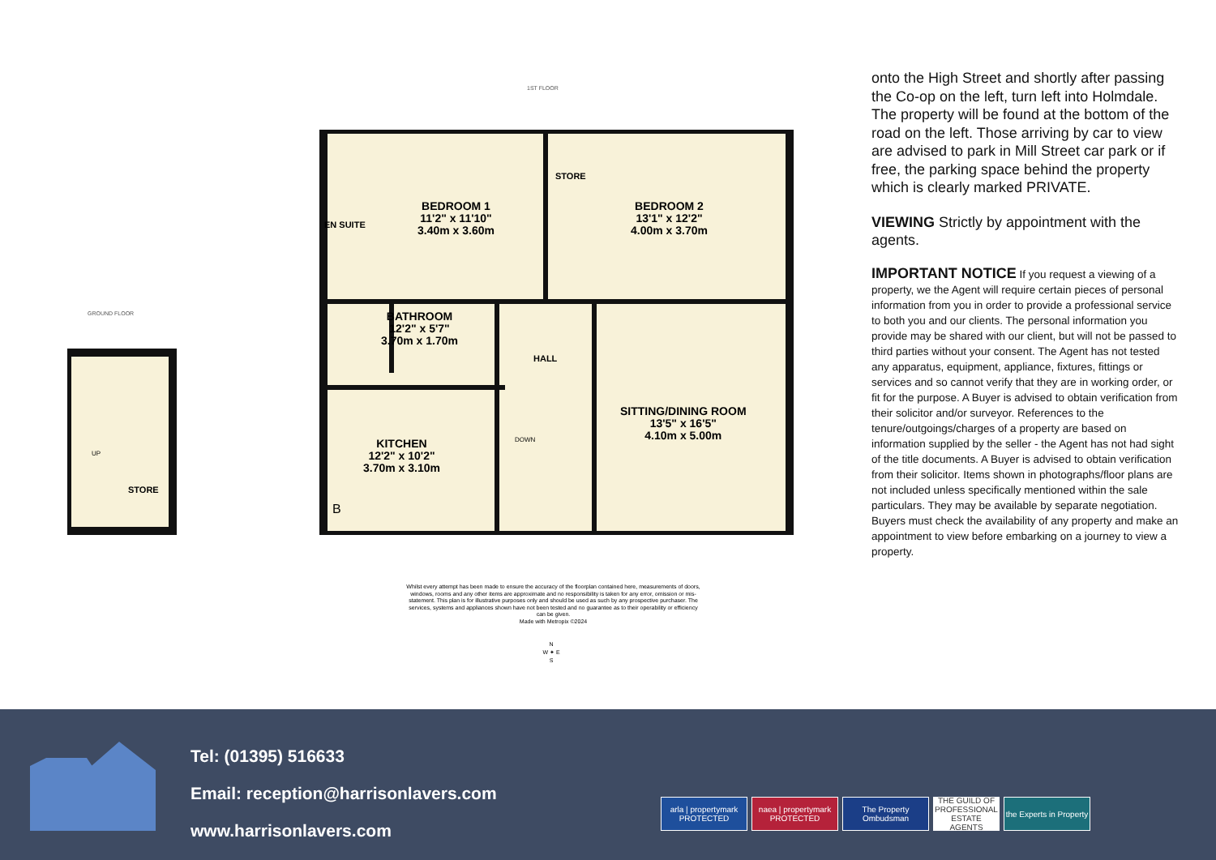1ST FLOOR
GROUND FLOOR
EN SUITE
BEDROOM 1
11'2" x 11'10"
3.40m x 3.60m
STORE
BEDROOM 2
13'1" x 12'2"
4.00m x 3.70m
BATHROOM
12'2" x 5'7"
3.70m x 1.70m
HALL
DOWN
KITCHEN
12'2" x 10'2"
3.70m x 3.10m
SITTING/DINING ROOM
13'5" x 16'5"
4.10m x 5.00m
UP
STORE
B
Whilst every attempt has been made to ensure the accuracy of the floorplan contained here, measurements of doors, windows, rooms and any other items are approximate and no responsibility is taken for any error, omission or mis-statement. This plan is for illustrative purposes only and should be used as such by any prospective purchaser. The services, systems and appliances shown have not been tested and no guarantee as to their operability or efficiency can be given.
Made with Metropix ©2024
N
W ✦ E
S
onto the High Street and shortly after passing the Co-op on the left, turn left into Holmdale. The property will be found at the bottom of the road on the left. Those arriving by car to view are advised to park in Mill Street car park or if free, the parking space behind the property which is clearly marked PRIVATE.
VIEWING Strictly by appointment with the agents.
IMPORTANT NOTICE If you request a viewing of a property, we the Agent will require certain pieces of personal information from you in order to provide a professional service to both you and our clients. The personal information you provide may be shared with our client, but will not be passed to third parties without your consent. The Agent has not tested any apparatus, equipment, appliance, fixtures, fittings or services and so cannot verify that they are in working order, or fit for the purpose. A Buyer is advised to obtain verification from their solicitor and/or surveyor. References to the tenure/outgoings/charges of a property are based on information supplied by the seller - the Agent has not had sight of the title documents. A Buyer is advised to obtain verification from their solicitor. Items shown in photographs/floor plans are not included unless specifically mentioned within the sale particulars. They may be available by separate negotiation. Buyers must check the availability of any property and make an appointment to view before embarking on a journey to view a property.
Tel: (01395) 516633
Email: reception@harrisonlavers.com
www.harrisonlavers.com
arla | propertymark PROTECTED
naea | propertymark PROTECTED
The Property Ombudsman
THE GUILD OF PROFESSIONAL ESTATE AGENTS
the Experts in Property